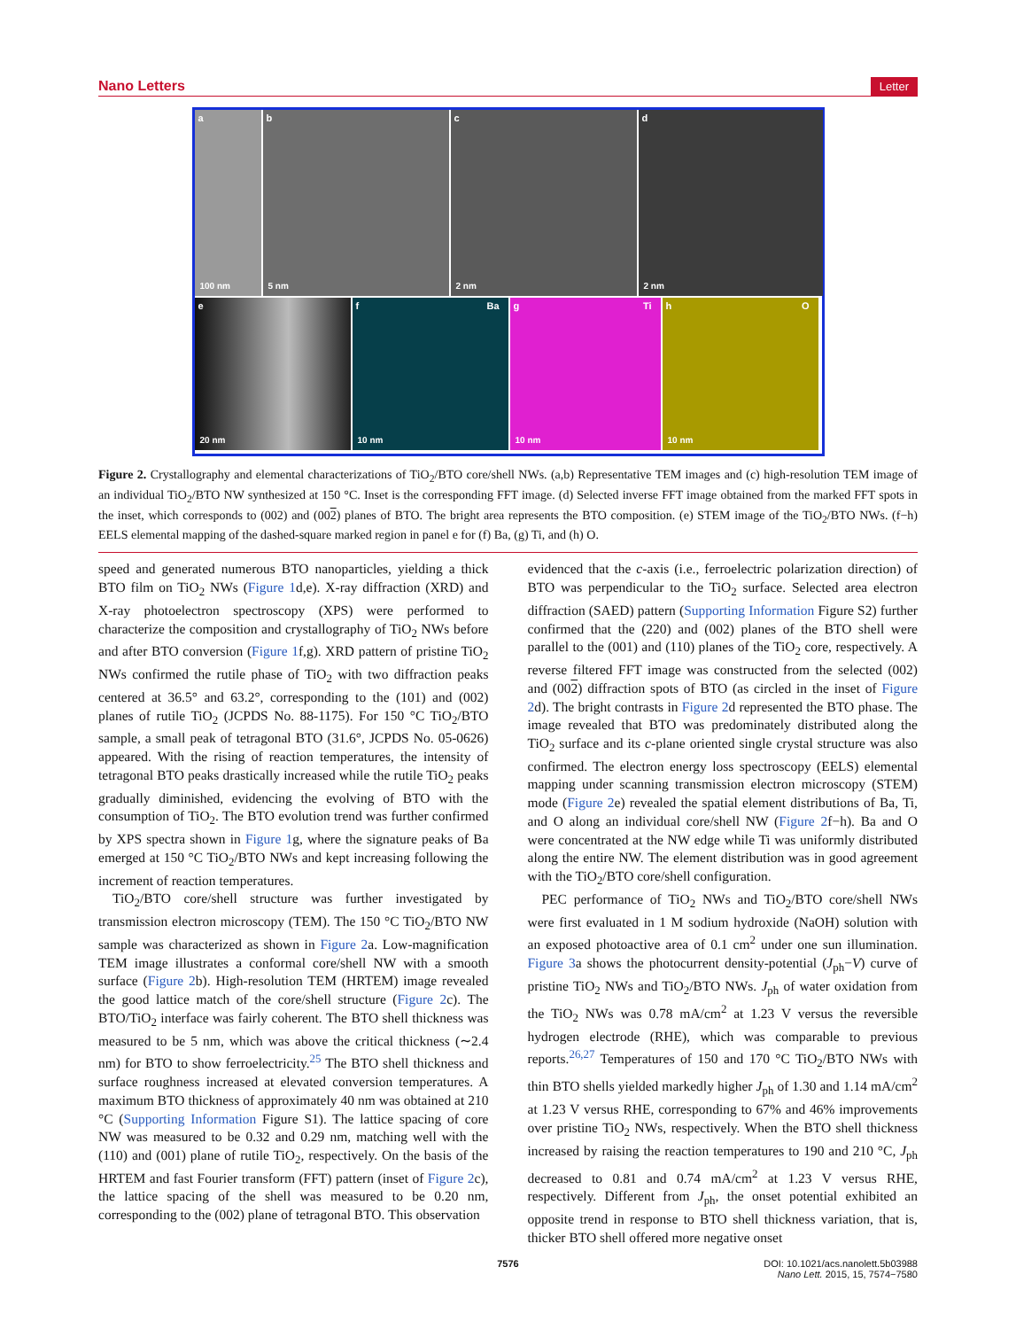Nano Letters Letter
a
100 nm
b
5 nm
c
2 nm
d
2 nm
e
20 nm
f Ba
10 nm
g Ti
10 nm
h O
10 nm
Figure 2. Crystallography and elemental characterizations of TiO<sub>2</sub>/BTO core/shell NWs. (a,b) Representative TEM images and (c) high-resolution TEM image of an individual TiO<sub>2</sub>/BTO NW synthesized at 150 °C. Inset is the corresponding FFT image. (d) Selected inverse FFT image obtained from the marked FFT spots in the inset, which corresponds to (002) and (002) planes of BTO. The bright area represents the BTO composition. (e) STEM image of the TiO<sub>2</sub>/BTO NWs. (f−h) EELS elemental mapping of the dashed-square marked region in panel e for (f) Ba, (g) Ti, and (h) O.
speed and generated numerous BTO nanoparticles, yielding a thick BTO film on TiO<sub>2</sub> NWs (Figure 1d,e). X-ray diffraction (XRD) and X-ray photoelectron spectroscopy (XPS) were performed to characterize the composition and crystallography of TiO<sub>2</sub> NWs before and after BTO conversion (Figure 1f,g). XRD pattern of pristine TiO<sub>2</sub> NWs confirmed the rutile phase of TiO<sub>2</sub> with two diffraction peaks centered at 36.5° and 63.2°, corresponding to the (101) and (002) planes of rutile TiO<sub>2</sub> (JCPDS No. 88-1175). For 150 °C TiO<sub>2</sub>/BTO sample, a small peak of tetragonal BTO (31.6°, JCPDS No. 05-0626) appeared. With the rising of reaction temperatures, the intensity of tetragonal BTO peaks drastically increased while the rutile TiO<sub>2</sub> peaks gradually diminished, evidencing the evolving of BTO with the consumption of TiO<sub>2</sub>. The BTO evolution trend was further confirmed by XPS spectra shown in Figure 1g, where the signature peaks of Ba emerged at 150 °C TiO<sub>2</sub>/BTO NWs and kept increasing following the increment of reaction temperatures.
TiO<sub>2</sub>/BTO core/shell structure was further investigated by transmission electron microscopy (TEM). The 150 °C TiO<sub>2</sub>/BTO NW sample was characterized as shown in Figure 2a. Low-magnification TEM image illustrates a conformal core/shell NW with a smooth surface (Figure 2b). High-resolution TEM (HRTEM) image revealed the good lattice match of the core/shell structure (Figure 2c). The BTO/TiO<sub>2</sub> interface was fairly coherent. The BTO shell thickness was measured to be 5 nm, which was above the critical thickness (∼2.4 nm) for BTO to show ferroelectricity.<sup>25</sup> The BTO shell thickness and surface roughness increased at elevated conversion temperatures. A maximum BTO thickness of approximately 40 nm was obtained at 210 °C (Supporting Information Figure S1). The lattice spacing of core NW was measured to be 0.32 and 0.29 nm, matching well with the (110) and (001) plane of rutile TiO<sub>2</sub>, respectively. On the basis of the HRTEM and fast Fourier transform (FFT) pattern (inset of Figure 2c), the lattice spacing of the shell was measured to be 0.20 nm, corresponding to the (002) plane of tetragonal BTO. This observation
evidenced that the c-axis (i.e., ferroelectric polarization direction) of BTO was perpendicular to the TiO<sub>2</sub> surface. Selected area electron diffraction (SAED) pattern (Supporting Information Figure S2) further confirmed that the (220) and (002) planes of the BTO shell were parallel to the (001) and (110) planes of the TiO<sub>2</sub> core, respectively. A reverse filtered FFT image was constructed from the selected (002) and (002) diffraction spots of BTO (as circled in the inset of Figure 2d). The bright contrasts in Figure 2d represented the BTO phase. The image revealed that BTO was predominately distributed along the TiO<sub>2</sub> surface and its c-plane oriented single crystal structure was also confirmed. The electron energy loss spectroscopy (EELS) elemental mapping under scanning transmission electron microscopy (STEM) mode (Figure 2e) revealed the spatial element distributions of Ba, Ti, and O along an individual core/shell NW (Figure 2f−h). Ba and O were concentrated at the NW edge while Ti was uniformly distributed along the entire NW. The element distribution was in good agreement with the TiO<sub>2</sub>/BTO core/shell configuration.
PEC performance of TiO<sub>2</sub> NWs and TiO<sub>2</sub>/BTO core/shell NWs were first evaluated in 1 M sodium hydroxide (NaOH) solution with an exposed photoactive area of 0.1 cm<sup>2</sup> under one sun illumination. Figure 3a shows the photocurrent density-potential (J<sub>ph</sub>−V) curve of pristine TiO<sub>2</sub> NWs and TiO<sub>2</sub>/BTO NWs. J<sub>ph</sub> of water oxidation from the TiO<sub>2</sub> NWs was 0.78 mA/cm<sup>2</sup> at 1.23 V versus the reversible hydrogen electrode (RHE), which was comparable to previous reports.<sup>26,27</sup> Temperatures of 150 and 170 °C TiO<sub>2</sub>/BTO NWs with thin BTO shells yielded markedly higher J<sub>ph</sub> of 1.30 and 1.14 mA/cm<sup>2</sup> at 1.23 V versus RHE, corresponding to 67% and 46% improvements over pristine TiO<sub>2</sub> NWs, respectively. When the BTO shell thickness increased by raising the reaction temperatures to 190 and 210 °C, J<sub>ph</sub> decreased to 0.81 and 0.74 mA/cm<sup>2</sup> at 1.23 V versus RHE, respectively. Different from J<sub>ph</sub>, the onset potential exhibited an opposite trend in response to BTO shell thickness variation, that is, thicker BTO shell offered more negative onset
7576 DOI: 10.1021/acs.nanolett.5b03988
Nano Lett. 2015, 15, 7574−7580